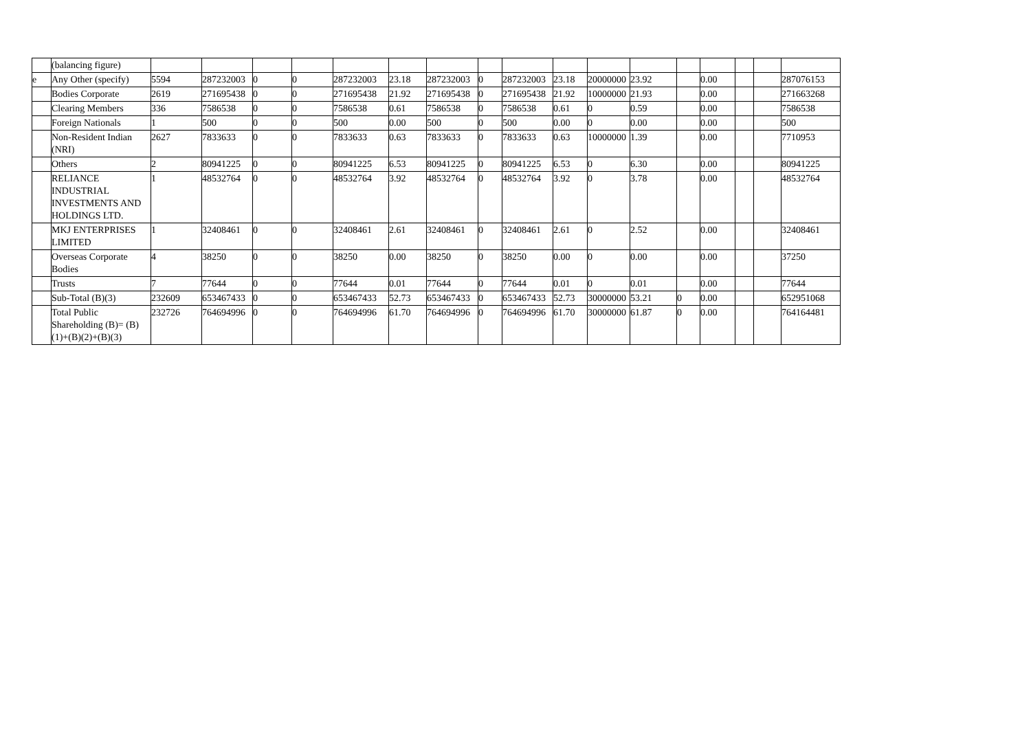| | (balancing figure) | | | | | | | | | | | | | | | | | |
| e | Any Other (specify) | 5594 | 287232003 | 0 | 0 | 287232003 | 23.18 | 287232003 | 0 | 287232003 | 23.18 | 20000000 | 23.92 | | 0.00 | | | 287076153 |
| | Bodies Corporate | 2619 | 271695438 | 0 | 0 | 271695438 | 21.92 | 271695438 | 0 | 271695438 | 21.92 | 10000000 | 21.93 | | 0.00 | | | 271663268 |
| | Clearing Members | 336 | 7586538 | 0 | 0 | 7586538 | 0.61 | 7586538 | 0 | 7586538 | 0.61 | 0 | 0.59 | | 0.00 | | | 7586538 |
| | Foreign Nationals | 1 | 500 | 0 | 0 | 500 | 0.00 | 500 | 0 | 500 | 0.00 | 0 | 0.00 | | 0.00 | | | 500 |
| | Non-Resident Indian (NRI) | 2627 | 7833633 | 0 | 0 | 7833633 | 0.63 | 7833633 | 0 | 7833633 | 0.63 | 10000000 | 1.39 | | 0.00 | | | 7710953 |
| | Others | 2 | 80941225 | 0 | 0 | 80941225 | 6.53 | 80941225 | 0 | 80941225 | 6.53 | 0 | 6.30 | | 0.00 | | | 80941225 |
| | RELIANCE INDUSTRIAL INVESTMENTS AND HOLDINGS LTD. | 1 | 48532764 | 0 | 0 | 48532764 | 3.92 | 48532764 | 0 | 48532764 | 3.92 | 0 | 3.78 | | 0.00 | | | 48532764 |
| | MKJ ENTERPRISES LIMITED | 1 | 32408461 | 0 | 0 | 32408461 | 2.61 | 32408461 | 0 | 32408461 | 2.61 | 0 | 2.52 | | 0.00 | | | 32408461 |
| | Overseas Corporate Bodies | 4 | 38250 | 0 | 0 | 38250 | 0.00 | 38250 | 0 | 38250 | 0.00 | 0 | 0.00 | | 0.00 | | | 37250 |
| | Trusts | 7 | 77644 | 0 | 0 | 77644 | 0.01 | 77644 | 0 | 77644 | 0.01 | 0 | 0.01 | | 0.00 | | | 77644 |
| | Sub-Total (B)(3) | 232609 | 653467433 | 0 | 0 | 653467433 | 52.73 | 653467433 | 0 | 653467433 | 52.73 | 30000000 | 53.21 | 0 | 0.00 | | | 652951068 |
| | Total Public Shareholding (B)= (B)(1)+(B)(2)+(B)(3) | 232726 | 764694996 | 0 | 0 | 764694996 | 61.70 | 764694996 | 0 | 764694996 | 61.70 | 30000000 | 61.87 | 0 | 0.00 | | | 764164481 |